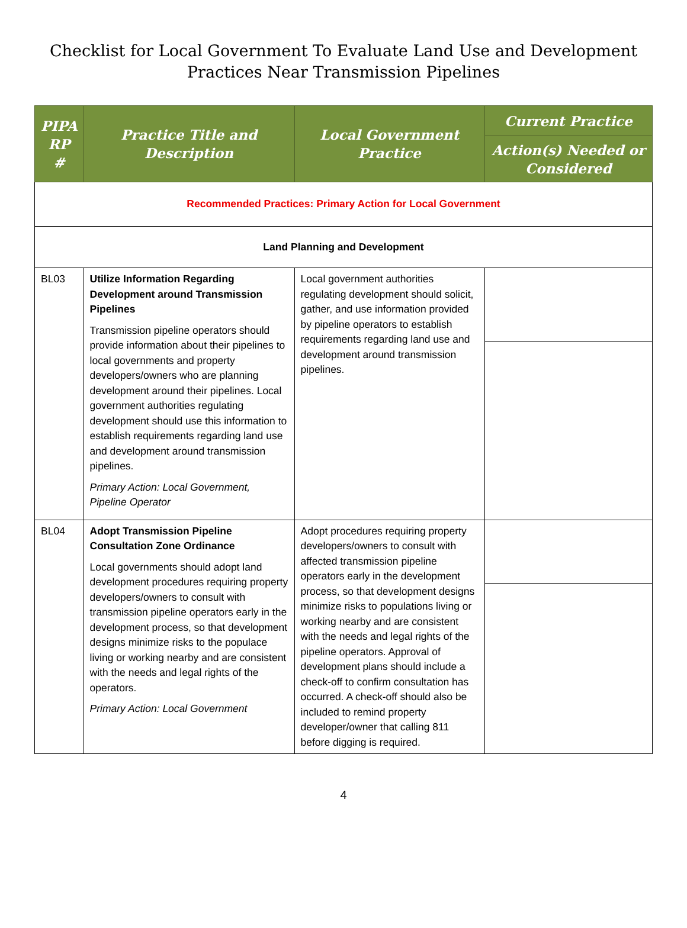Checklist for Local Government To Evaluate Land Use and Development
Practices Near Transmission Pipelines
| PIPA RP # | Practice Title and Description | Local Government Practice | Current Practice |
| --- | --- | --- | --- |
| | | | Action(s) Needed or Considered |
| Recommended Practices: Primary Action for Local Government | | | |
| Land Planning and Development | | | |
| BL03 | Utilize Information Regarding Development around Transmission Pipelines Transmission pipeline operators should provide information about their pipelines to local governments and property developers/owners who are planning development around their pipelines. Local government authorities regulating development should use this information to establish requirements regarding land use and development around transmission pipelines. Primary Action: Local Government, Pipeline Operator | Local government authorities regulating development should solicit, gather, and use information provided by pipeline operators to establish requirements regarding land use and development around transmission pipelines. | |
| BL04 | Adopt Transmission Pipeline Consultation Zone Ordinance Local governments should adopt land development procedures requiring property developers/owners to consult with transmission pipeline operators early in the development process, so that development designs minimize risks to the populace living or working nearby and are consistent with the needs and legal rights of the operators. Primary Action: Local Government | Adopt procedures requiring property developers/owners to consult with affected transmission pipeline operators early in the development process, so that development designs minimize risks to populations living or working nearby and are consistent with the needs and legal rights of the pipeline operators. Approval of development plans should include a check-off to confirm consultation has occurred. A check-off should also be included to remind property developer/owner that calling 811 before digging is required. | |
4